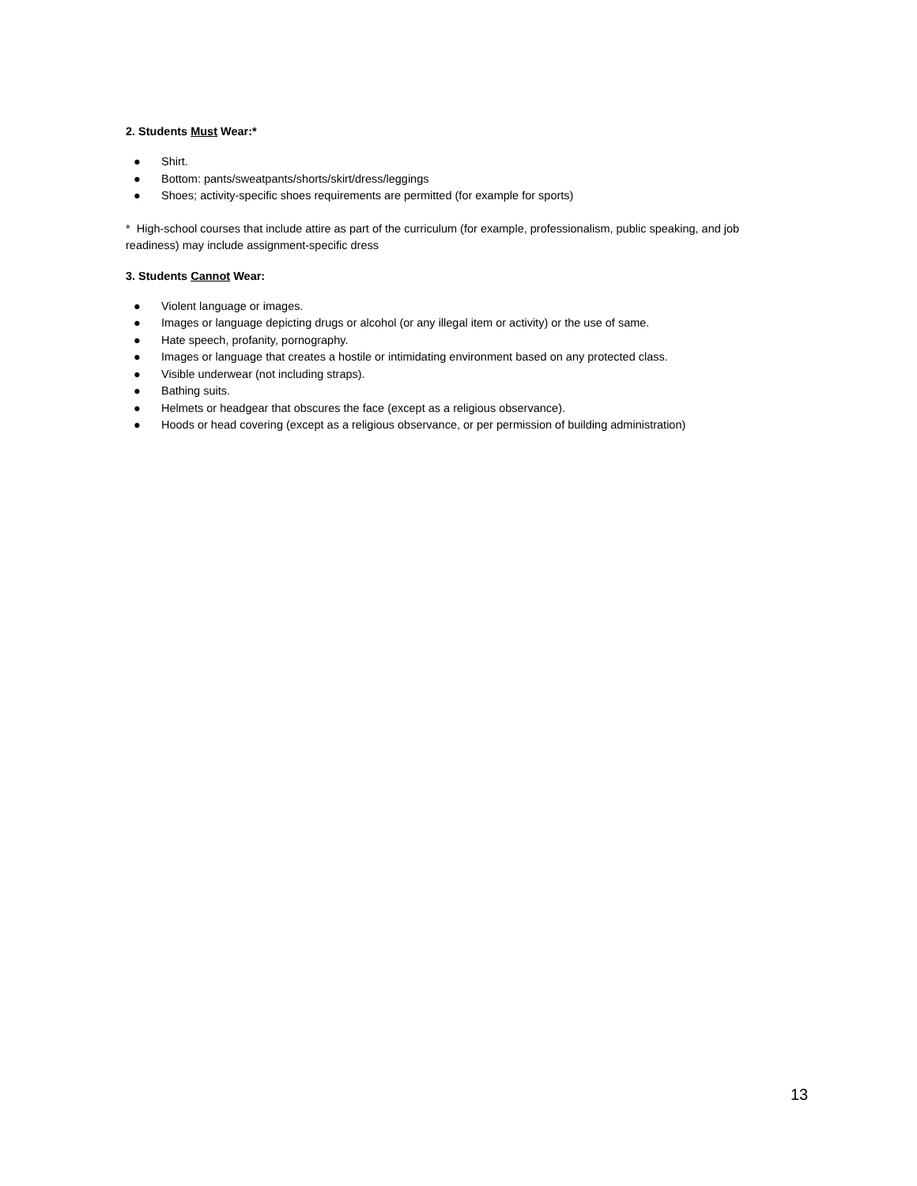2. Students Must Wear:*
● Shirt.
● Bottom: pants/sweatpants/shorts/skirt/dress/leggings
● Shoes; activity-specific shoes requirements are permitted (for example for sports)
* High-school courses that include attire as part of the curriculum (for example, professionalism, public speaking, and job readiness) may include assignment-specific dress
3. Students Cannot Wear:
● Violent language or images.
● Images or language depicting drugs or alcohol (or any illegal item or activity) or the use of same.
● Hate speech, profanity, pornography.
● Images or language that creates a hostile or intimidating environment based on any protected class.
● Visible underwear (not including straps).
● Bathing suits.
● Helmets or headgear that obscures the face (except as a religious observance).
● Hoods or head covering (except as a religious observance, or per permission of building administration)
13